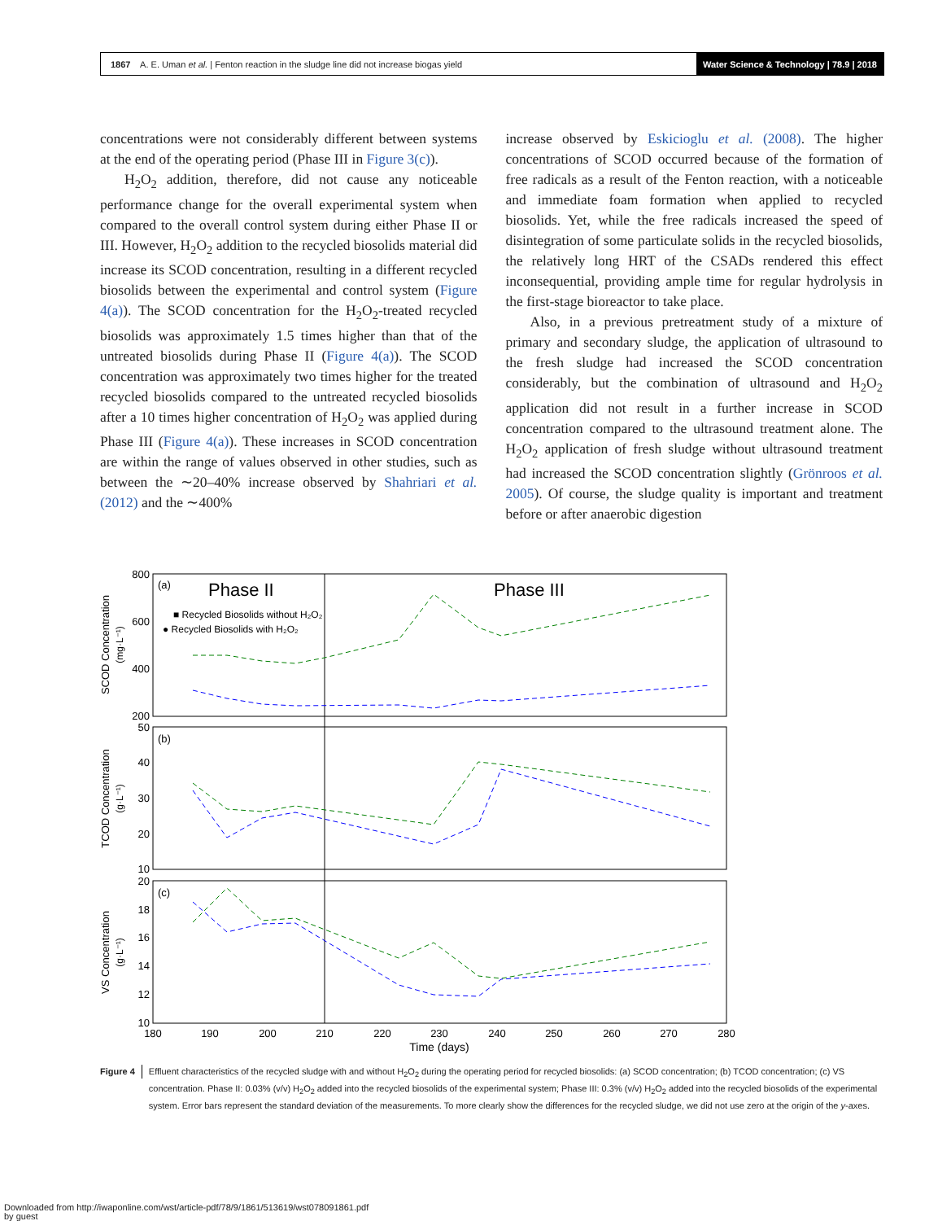1867 A. E. Uman et al. | Fenton reaction in the sludge line did not increase biogas yield Water Science & Technology | 78.9 | 2018
concentrations were not considerably different between systems at the end of the operating period (Phase III in Figure 3(c)).
H<sub>2</sub>O<sub>2</sub> addition, therefore, did not cause any noticeable performance change for the overall experimental system when compared to the overall control system during either Phase II or III. However, H<sub>2</sub>O<sub>2</sub> addition to the recycled biosolids material did increase its SCOD concentration, resulting in a different recycled biosolids between the experimental and control system (Figure 4(a)). The SCOD concentration for the H<sub>2</sub>O<sub>2</sub>-treated recycled biosolids was approximately 1.5 times higher than that of the untreated biosolids during Phase II (Figure 4(a)). The SCOD concentration was approximately two times higher for the treated recycled biosolids compared to the untreated recycled biosolids after a 10 times higher concentration of H<sub>2</sub>O<sub>2</sub> was applied during Phase III (Figure 4(a)). These increases in SCOD concentration are within the range of values observed in other studies, such as between the ∼20–40% increase observed by Shahriari et al. (2012) and the ∼400%
increase observed by Eskicioglu et al. (2008). The higher concentrations of SCOD occurred because of the formation of free radicals as a result of the Fenton reaction, with a noticeable and immediate foam formation when applied to recycled biosolids. Yet, while the free radicals increased the speed of disintegration of some particulate solids in the recycled biosolids, the relatively long HRT of the CSADs rendered this effect inconsequential, providing ample time for regular hydrolysis in the first-stage bioreactor to take place.
Also, in a previous pretreatment study of a mixture of primary and secondary sludge, the application of ultrasound to the fresh sludge had increased the SCOD concentration considerably, but the combination of ultrasound and H<sub>2</sub>O<sub>2</sub> application did not result in a further increase in SCOD concentration compared to the ultrasound treatment alone. The H<sub>2</sub>O<sub>2</sub> application of fresh sludge without ultrasound treatment had increased the SCOD concentration slightly (Grönroos et al. 2005). Of course, the sludge quality is important and treatment before or after anaerobic digestion
(a)
Phase II
Phase III
■ Recycled Biosolids without H₂O₂
● Recycled Biosolids with H₂O₂
(b)
(c)
800
600
400
200
50
40
30
20
10
20
18
16
14
12
10
180
190
200
210
220
230
240
250
260
270
280
Time (days)
SCOD Concentration
(mg·L⁻¹)
TCOD Concentration
(g·L⁻¹)
VS Concentration
(g·L⁻¹)
Figure 4 Effluent characteristics of the recycled sludge with and without H<sub>2</sub>O<sub>2</sub> during the operating period for recycled biosolids: (a) SCOD concentration; (b) TCOD concentration; (c) VS concentration. Phase II: 0.03% (v/v) H<sub>2</sub>O<sub>2</sub> added into the recycled biosolids of the experimental system; Phase III: 0.3% (v/v) H<sub>2</sub>O<sub>2</sub> added into the recycled biosolids of the experimental system. Error bars represent the standard deviation of the measurements. To more clearly show the differences for the recycled sludge, we did not use zero at the origin of the y-axes.
Downloaded from http://iwaponline.com/wst/article-pdf/78/9/1861/513619/wst078091861.pdf
by guest